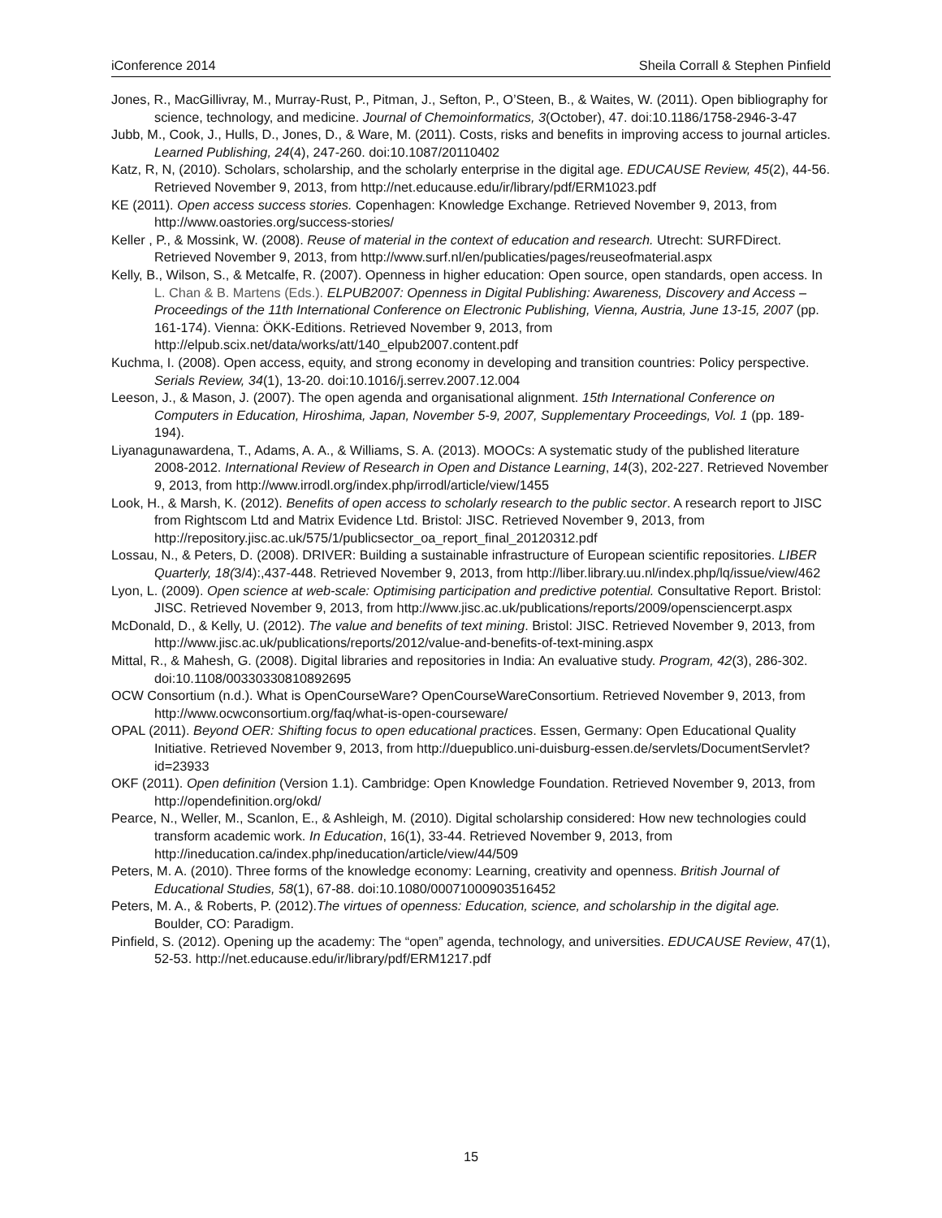iConference 2014 Sheila Corrall & Stephen Pinfield
Jones, R., MacGillivray, M., Murray-Rust, P., Pitman, J., Sefton, P., O’Steen, B., & Waites, W. (2011). Open bibliography for science, technology, and medicine. Journal of Chemoinformatics, 3(October), 47. doi:10.1186/1758-2946-3-47
Jubb, M., Cook, J., Hulls, D., Jones, D., & Ware, M. (2011). Costs, risks and benefits in improving access to journal articles. Learned Publishing, 24(4), 247-260. doi:10.1087/20110402
Katz, R, N, (2010). Scholars, scholarship, and the scholarly enterprise in the digital age. EDUCAUSE Review, 45(2), 44-56. Retrieved November 9, 2013, from http://net.educause.edu/ir/library/pdf/ERM1023.pdf
KE (2011). Open access success stories. Copenhagen: Knowledge Exchange. Retrieved November 9, 2013, from http://www.oastories.org/success-stories/
Keller , P., & Mossink, W. (2008). Reuse of material in the context of education and research. Utrecht: SURFDirect. Retrieved November 9, 2013, from http://www.surf.nl/en/publicaties/pages/reuseofmaterial.aspx
Kelly, B., Wilson, S., & Metcalfe, R. (2007). Openness in higher education: Open source, open standards, open access. In L. Chan & B. Martens (Eds.). ELPUB2007: Openness in Digital Publishing: Awareness, Discovery and Access – Proceedings of the 11th International Conference on Electronic Publishing, Vienna, Austria, June 13-15, 2007 (pp. 161-174). Vienna: ÖKK-Editions. Retrieved November 9, 2013, from http://elpub.scix.net/data/works/att/140_elpub2007.content.pdf
Kuchma, I. (2008). Open access, equity, and strong economy in developing and transition countries: Policy perspective. Serials Review, 34(1), 13-20. doi:10.1016/j.serrev.2007.12.004
Leeson, J., & Mason, J. (2007). The open agenda and organisational alignment. 15th International Conference on Computers in Education, Hiroshima, Japan, November 5-9, 2007, Supplementary Proceedings, Vol. 1 (pp. 189-194).
Liyanagunawardena, T., Adams, A. A., & Williams, S. A. (2013). MOOCs: A systematic study of the published literature 2008-2012. International Review of Research in Open and Distance Learning, 14(3), 202-227. Retrieved November 9, 2013, from http://www.irrodl.org/index.php/irrodl/article/view/1455
Look, H., & Marsh, K. (2012). Benefits of open access to scholarly research to the public sector. A research report to JISC from Rightscom Ltd and Matrix Evidence Ltd. Bristol: JISC. Retrieved November 9, 2013, from http://repository.jisc.ac.uk/575/1/publicsector_oa_report_final_20120312.pdf
Lossau, N., & Peters, D. (2008). DRIVER: Building a sustainable infrastructure of European scientific repositories. LIBER Quarterly, 18(3/4):,437-448. Retrieved November 9, 2013, from http://liber.library.uu.nl/index.php/lq/issue/view/462
Lyon, L. (2009). Open science at web-scale: Optimising participation and predictive potential. Consultative Report. Bristol: JISC. Retrieved November 9, 2013, from http://www.jisc.ac.uk/publications/reports/2009/opensciencerpt.aspx
McDonald, D., & Kelly, U. (2012). The value and benefits of text mining. Bristol: JISC. Retrieved November 9, 2013, from http://www.jisc.ac.uk/publications/reports/2012/value-and-benefits-of-text-mining.aspx
Mittal, R., & Mahesh, G. (2008). Digital libraries and repositories in India: An evaluative study. Program, 42(3), 286-302. doi:10.1108/00330330810892695
OCW Consortium (n.d.). What is OpenCourseWare? OpenCourseWareConsortium. Retrieved November 9, 2013, from http://www.ocwconsortium.org/faq/what-is-open-courseware/
OPAL (2011). Beyond OER: Shifting focus to open educational practices. Essen, Germany: Open Educational Quality Initiative. Retrieved November 9, 2013, from http://duepublico.uni-duisburg-essen.de/servlets/DocumentServlet?id=23933
OKF (2011). Open definition (Version 1.1). Cambridge: Open Knowledge Foundation. Retrieved November 9, 2013, from http://opendefinition.org/okd/
Pearce, N., Weller, M., Scanlon, E., & Ashleigh, M. (2010). Digital scholarship considered: How new technologies could transform academic work. In Education, 16(1), 33-44. Retrieved November 9, 2013, from http://ineducation.ca/index.php/ineducation/article/view/44/509
Peters, M. A. (2010). Three forms of the knowledge economy: Learning, creativity and openness. British Journal of Educational Studies, 58(1), 67-88. doi:10.1080/00071000903516452
Peters, M. A., & Roberts, P. (2012).The virtues of openness: Education, science, and scholarship in the digital age. Boulder, CO: Paradigm.
Pinfield, S. (2012). Opening up the academy: The “open” agenda, technology, and universities. EDUCAUSE Review, 47(1), 52-53. http://net.educause.edu/ir/library/pdf/ERM1217.pdf
15